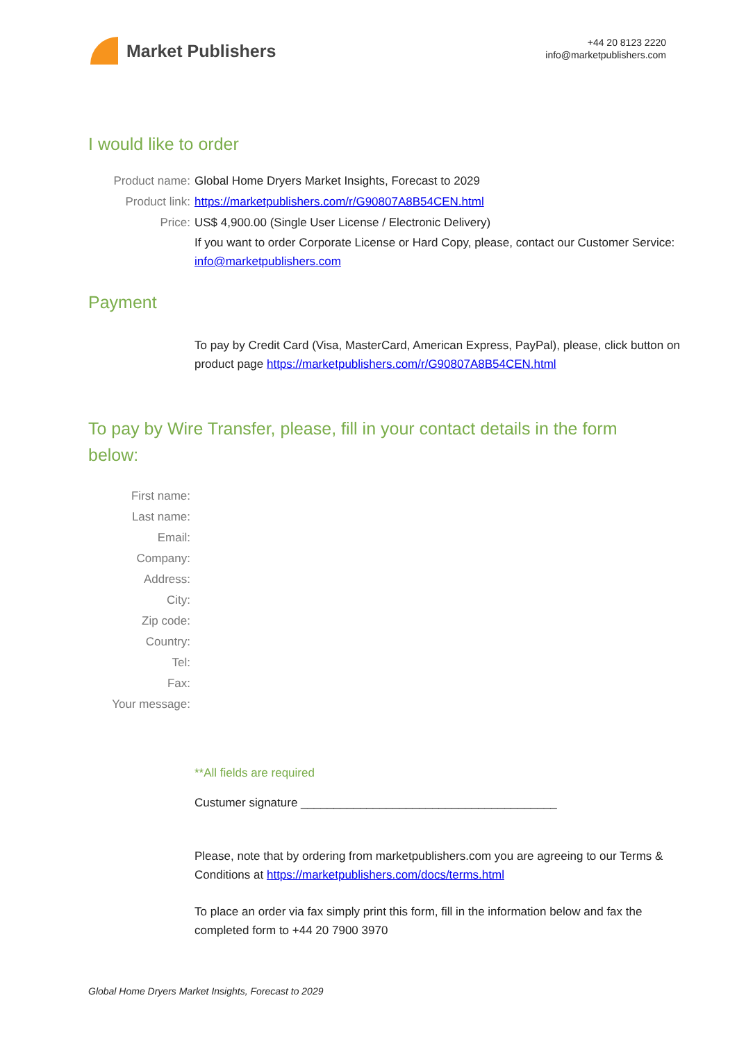Market Publishers
+44 20 8123 2220
info@marketpublishers.com
I would like to order
Product name: Global Home Dryers Market Insights, Forecast to 2029
Product link: https://marketpublishers.com/r/G90807A8B54CEN.html
Price: US$ 4,900.00 (Single User License / Electronic Delivery)
If you want to order Corporate License or Hard Copy, please, contact our Customer Service:
info@marketpublishers.com
Payment
To pay by Credit Card (Visa, MasterCard, American Express, PayPal), please, click button on product page https://marketpublishers.com/r/G90807A8B54CEN.html
To pay by Wire Transfer, please, fill in your contact details in the form below:
First name:
Last name:
Email:
Company:
Address:
City:
Zip code:
Country:
Tel:
Fax:
Your message:
**All fields are required
Custumer signature _______________________________________
Please, note that by ordering from marketpublishers.com you are agreeing to our Terms & Conditions at https://marketpublishers.com/docs/terms.html
To place an order via fax simply print this form, fill in the information below and fax the completed form to +44 20 7900 3970
Global Home Dryers Market Insights, Forecast to 2029